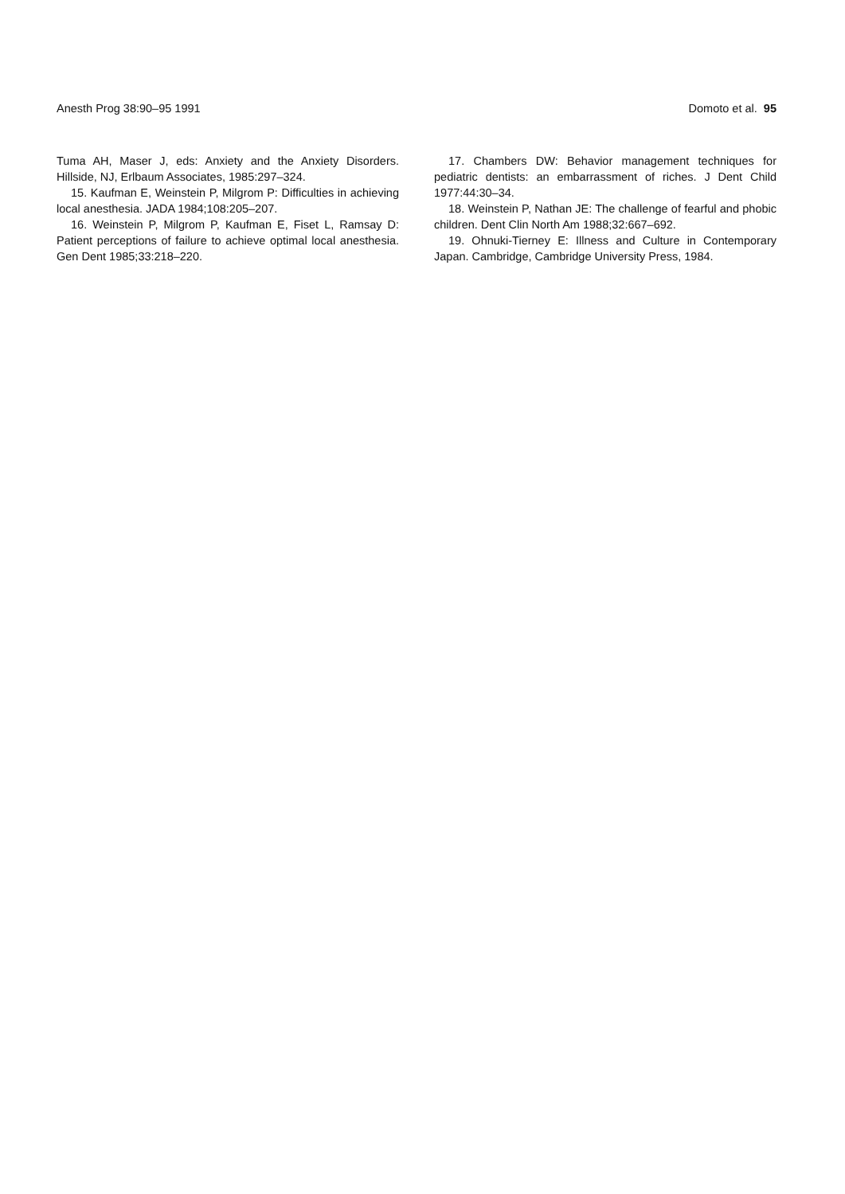Anesth Prog 38:90–95 1991 Domoto et al. 95
Tuma AH, Maser J, eds: Anxiety and the Anxiety Disorders. Hillside, NJ, Erlbaum Associates, 1985:297–324.
15. Kaufman E, Weinstein P, Milgrom P: Difficulties in achieving local anesthesia. JADA 1984;108:205–207.
16. Weinstein P, Milgrom P, Kaufman E, Fiset L, Ramsay D: Patient perceptions of failure to achieve optimal local anesthesia. Gen Dent 1985;33:218–220.
17. Chambers DW: Behavior management techniques for pediatric dentists: an embarrassment of riches. J Dent Child 1977:44:30–34.
18. Weinstein P, Nathan JE: The challenge of fearful and phobic children. Dent Clin North Am 1988;32:667–692.
19. Ohnuki-Tierney E: Illness and Culture in Contemporary Japan. Cambridge, Cambridge University Press, 1984.